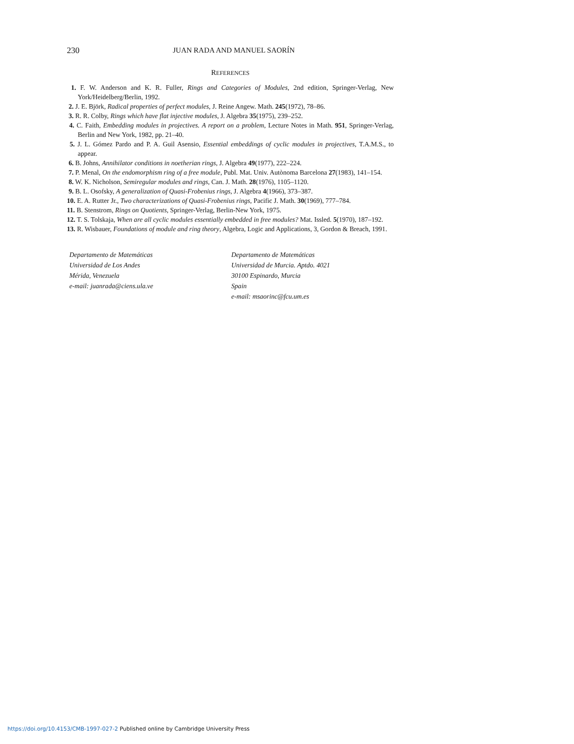230 JUAN RADA AND MANUEL SAORÍN
REFERENCES
1. F. W. Anderson and K. R. Fuller, Rings and Categories of Modules, 2nd edition, Springer-Verlag, New York/Heidelberg/Berlin, 1992.
2. J. E. Björk, Radical properties of perfect modules, J. Reine Angew. Math. 245(1972), 78–86.
3. R. R. Colby, Rings which have flat injective modules, J. Algebra 35(1975), 239–252.
4. C. Faith, Embedding modules in projectives. A report on a problem, Lecture Notes in Math. 951, Springer-Verlag, Berlin and New York, 1982, pp. 21–40.
5. J. L. Gómez Pardo and P. A. Guil Asensio, Essential embeddings of cyclic modules in projectives, T.A.M.S., to appear.
6. B. Johns, Annihilator conditions in noetherian rings, J. Algebra 49(1977), 222–224.
7. P. Menal, On the endomorphism ring of a free module, Publ. Mat. Univ. Autònoma Barcelona 27(1983), 141–154.
8. W. K. Nicholson, Semiregular modules and rings, Can. J. Math. 28(1976), 1105–1120.
9. B. L. Osofsky, A generalization of Quasi-Frobenius rings, J. Algebra 4(1966), 373–387.
10. E. A. Rutter Jr., Two characterizations of Quasi-Frobenius rings, Pacific J. Math. 30(1969), 777–784.
11. B. Stenstrom, Rings on Quotients, Springer-Verlag, Berlin-New York, 1975.
12. T. S. Tolskaja, When are all cyclic modules essentially embedded in free modules? Mat. Issled. 5(1970), 187–192.
13. R. Wisbauer, Foundations of module and ring theory, Algebra, Logic and Applications, 3, Gordon & Breach, 1991.
Departamento de Matemáticas
Universidad de Los Andes
Mérida, Venezuela
e-mail: juanrada@ciens.ula.ve
Departamento de Matemáticas
Universidad de Murcia. Aptdo. 4021
30100 Espinardo, Murcia
Spain
e-mail: msaorinc@fcu.um.es
https://doi.org/10.4153/CMB-1997-027-2 Published online by Cambridge University Press